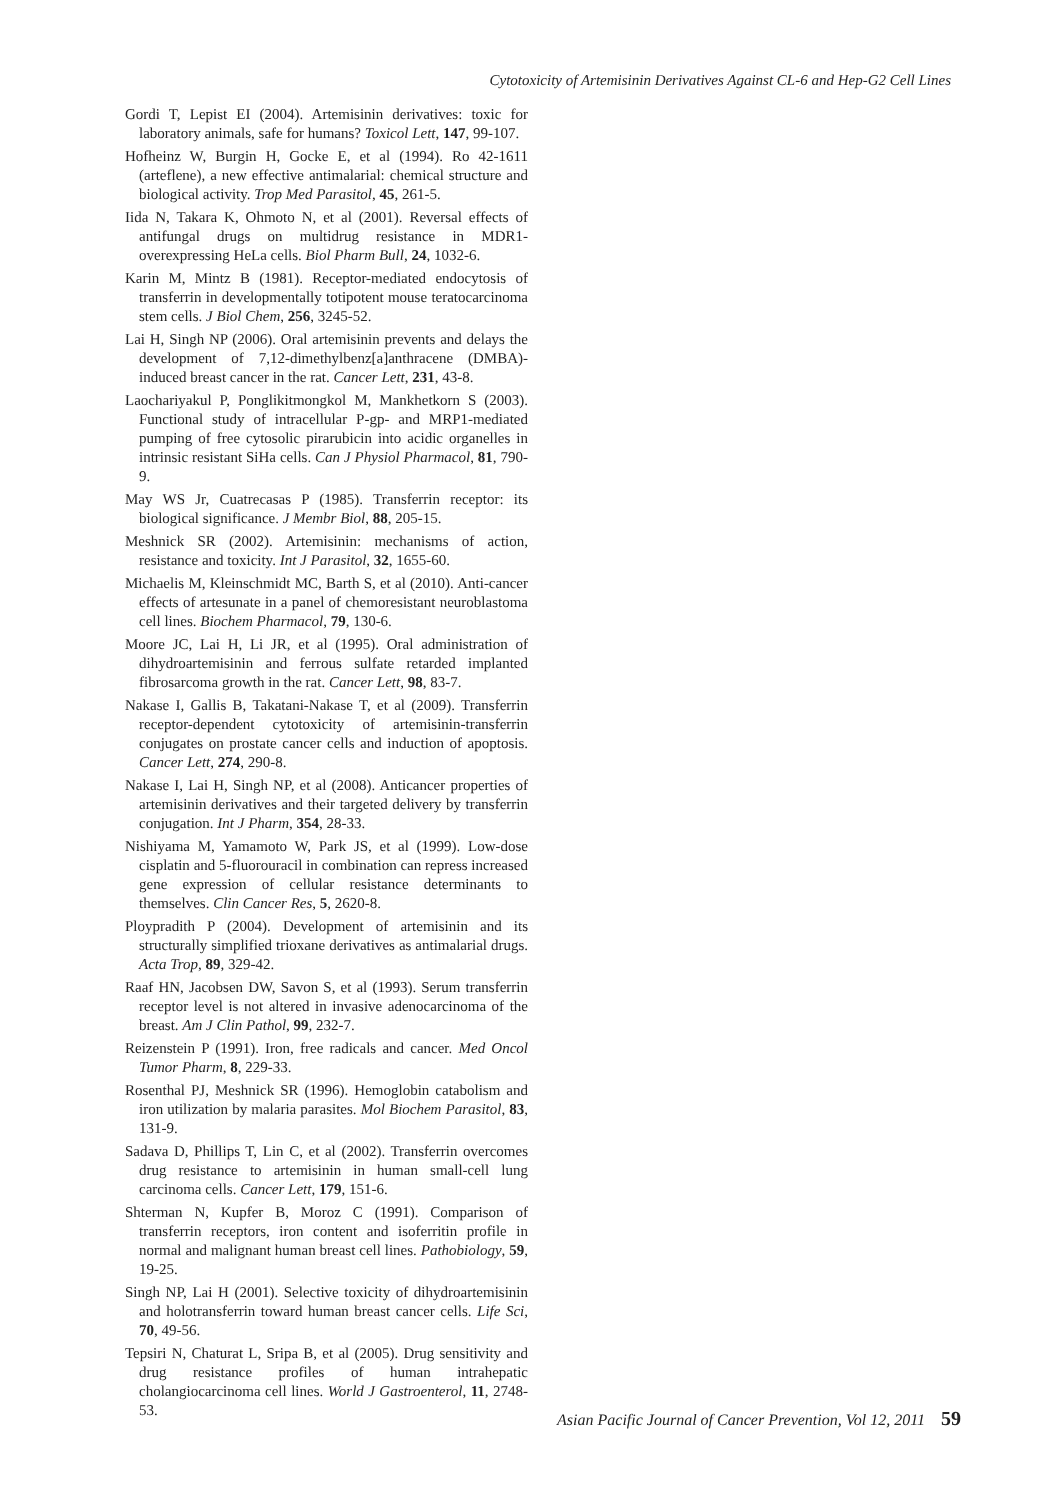Cytotoxicity of Artemisinin Derivatives Against CL-6 and Hep-G2 Cell Lines
Gordi T, Lepist EI (2004). Artemisinin derivatives: toxic for laboratory animals, safe for humans? Toxicol Lett, 147, 99-107.
Hofheinz W, Burgin H, Gocke E, et al (1994). Ro 42-1611 (arteflene), a new effective antimalarial: chemical structure and biological activity. Trop Med Parasitol, 45, 261-5.
Iida N, Takara K, Ohmoto N, et al (2001). Reversal effects of antifungal drugs on multidrug resistance in MDR1-overexpressing HeLa cells. Biol Pharm Bull, 24, 1032-6.
Karin M, Mintz B (1981). Receptor-mediated endocytosis of transferrin in developmentally totipotent mouse teratocarcinoma stem cells. J Biol Chem, 256, 3245-52.
Lai H, Singh NP (2006). Oral artemisinin prevents and delays the development of 7,12-dimethylbenz[a]anthracene (DMBA)-induced breast cancer in the rat. Cancer Lett, 231, 43-8.
Laochariyakul P, Ponglikitmongkol M, Mankhetkorn S (2003). Functional study of intracellular P-gp- and MRP1-mediated pumping of free cytosolic pirarubicin into acidic organelles in intrinsic resistant SiHa cells. Can J Physiol Pharmacol, 81, 790-9.
May WS Jr, Cuatrecasas P (1985). Transferrin receptor: its biological significance. J Membr Biol, 88, 205-15.
Meshnick SR (2002). Artemisinin: mechanisms of action, resistance and toxicity. Int J Parasitol, 32, 1655-60.
Michaelis M, Kleinschmidt MC, Barth S, et al (2010). Anti-cancer effects of artesunate in a panel of chemoresistant neuroblastoma cell lines. Biochem Pharmacol, 79, 130-6.
Moore JC, Lai H, Li JR, et al (1995). Oral administration of dihydroartemisinin and ferrous sulfate retarded implanted fibrosarcoma growth in the rat. Cancer Lett, 98, 83-7.
Nakase I, Gallis B, Takatani-Nakase T, et al (2009). Transferrin receptor-dependent cytotoxicity of artemisinin-transferrin conjugates on prostate cancer cells and induction of apoptosis. Cancer Lett, 274, 290-8.
Nakase I, Lai H, Singh NP, et al (2008). Anticancer properties of artemisinin derivatives and their targeted delivery by transferrin conjugation. Int J Pharm, 354, 28-33.
Nishiyama M, Yamamoto W, Park JS, et al (1999). Low-dose cisplatin and 5-fluorouracil in combination can repress increased gene expression of cellular resistance determinants to themselves. Clin Cancer Res, 5, 2620-8.
Ploypradith P (2004). Development of artemisinin and its structurally simplified trioxane derivatives as antimalarial drugs. Acta Trop, 89, 329-42.
Raaf HN, Jacobsen DW, Savon S, et al (1993). Serum transferrin receptor level is not altered in invasive adenocarcinoma of the breast. Am J Clin Pathol, 99, 232-7.
Reizenstein P (1991). Iron, free radicals and cancer. Med Oncol Tumor Pharm, 8, 229-33.
Rosenthal PJ, Meshnick SR (1996). Hemoglobin catabolism and iron utilization by malaria parasites. Mol Biochem Parasitol, 83, 131-9.
Sadava D, Phillips T, Lin C, et al (2002). Transferrin overcomes drug resistance to artemisinin in human small-cell lung carcinoma cells. Cancer Lett, 179, 151-6.
Shterman N, Kupfer B, Moroz C (1991). Comparison of transferrin receptors, iron content and isoferritin profile in normal and malignant human breast cell lines. Pathobiology, 59, 19-25.
Singh NP, Lai H (2001). Selective toxicity of dihydroartemisinin and holotransferrin toward human breast cancer cells. Life Sci, 70, 49-56.
Tepsiri N, Chaturat L, Sripa B, et al (2005). Drug sensitivity and drug resistance profiles of human intrahepatic cholangiocarcinoma cell lines. World J Gastroenterol, 11, 2748-53.
Asian Pacific Journal of Cancer Prevention, Vol 12, 2011 59